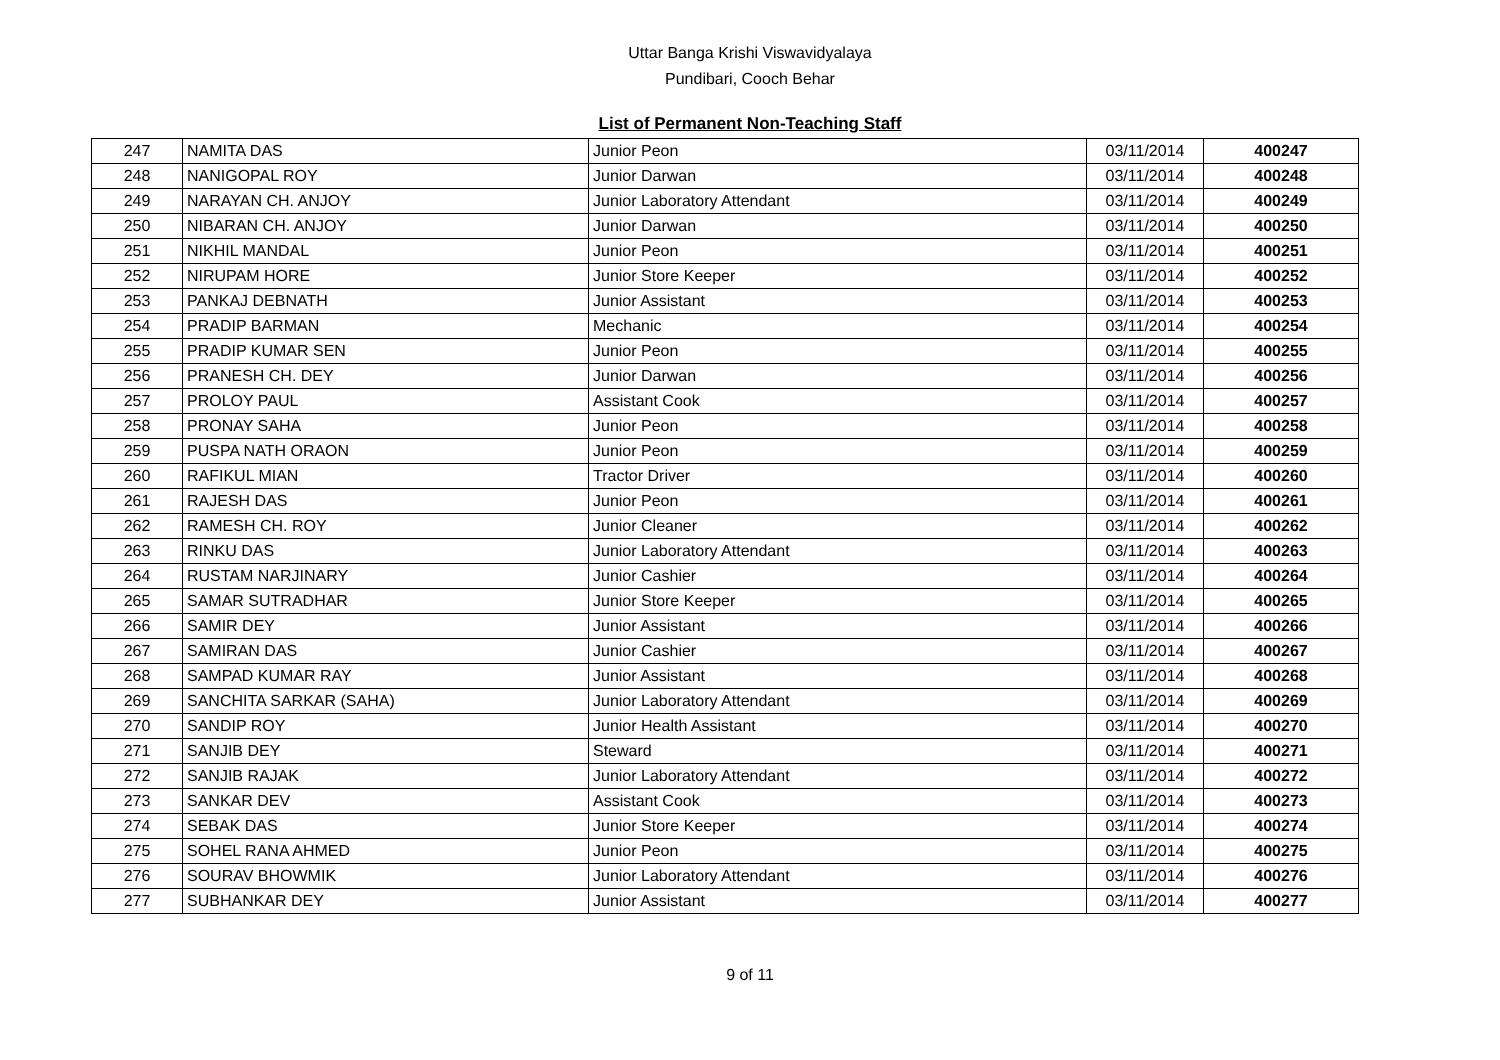Uttar Banga Krishi Viswavidyalaya
Pundibari, Cooch Behar
List of Permanent Non-Teaching Staff
| 247 | NAMITA DAS | Junior Peon | 03/11/2014 | 400247 |
| 248 | NANIGOPAL ROY | Junior Darwan | 03/11/2014 | 400248 |
| 249 | NARAYAN CH. ANJOY | Junior Laboratory Attendant | 03/11/2014 | 400249 |
| 250 | NIBARAN CH. ANJOY | Junior Darwan | 03/11/2014 | 400250 |
| 251 | NIKHIL MANDAL | Junior Peon | 03/11/2014 | 400251 |
| 252 | NIRUPAM HORE | Junior Store Keeper | 03/11/2014 | 400252 |
| 253 | PANKAJ DEBNATH | Junior Assistant | 03/11/2014 | 400253 |
| 254 | PRADIP BARMAN | Mechanic | 03/11/2014 | 400254 |
| 255 | PRADIP KUMAR SEN | Junior Peon | 03/11/2014 | 400255 |
| 256 | PRANESH CH. DEY | Junior Darwan | 03/11/2014 | 400256 |
| 257 | PROLOY PAUL | Assistant Cook | 03/11/2014 | 400257 |
| 258 | PRONAY SAHA | Junior Peon | 03/11/2014 | 400258 |
| 259 | PUSPA NATH ORAON | Junior Peon | 03/11/2014 | 400259 |
| 260 | RAFIKUL MIAN | Tractor Driver | 03/11/2014 | 400260 |
| 261 | RAJESH DAS | Junior Peon | 03/11/2014 | 400261 |
| 262 | RAMESH CH. ROY | Junior Cleaner | 03/11/2014 | 400262 |
| 263 | RINKU DAS | Junior Laboratory Attendant | 03/11/2014 | 400263 |
| 264 | RUSTAM NARJINARY | Junior Cashier | 03/11/2014 | 400264 |
| 265 | SAMAR SUTRADHAR | Junior Store Keeper | 03/11/2014 | 400265 |
| 266 | SAMIR DEY | Junior Assistant | 03/11/2014 | 400266 |
| 267 | SAMIRAN DAS | Junior Cashier | 03/11/2014 | 400267 |
| 268 | SAMPAD KUMAR RAY | Junior Assistant | 03/11/2014 | 400268 |
| 269 | SANCHITA SARKAR (SAHA) | Junior Laboratory Attendant | 03/11/2014 | 400269 |
| 270 | SANDIP ROY | Junior Health Assistant | 03/11/2014 | 400270 |
| 271 | SANJIB DEY | Steward | 03/11/2014 | 400271 |
| 272 | SANJIB RAJAK | Junior Laboratory Attendant | 03/11/2014 | 400272 |
| 273 | SANKAR DEV | Assistant Cook | 03/11/2014 | 400273 |
| 274 | SEBAK DAS | Junior Store Keeper | 03/11/2014 | 400274 |
| 275 | SOHEL RANA AHMED | Junior Peon | 03/11/2014 | 400275 |
| 276 | SOURAV BHOWMIK | Junior Laboratory Attendant | 03/11/2014 | 400276 |
| 277 | SUBHANKAR DEY | Junior Assistant | 03/11/2014 | 400277 |
9 of 11